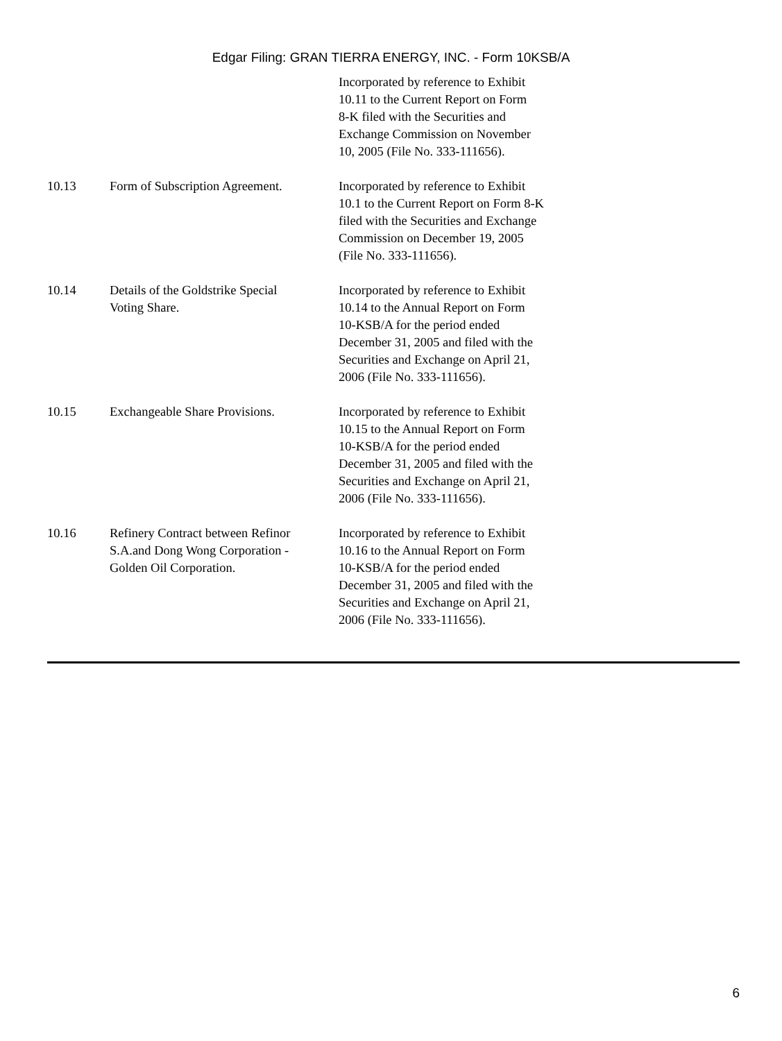Edgar Filing: GRAN TIERRA ENERGY, INC. - Form 10KSB/A
| | | Incorporated by reference to Exhibit 10.11 to the Current Report on Form 8-K filed with the Securities and Exchange Commission on November 10, 2005 (File No. 333-111656). |
| 10.13 | Form of Subscription Agreement. | Incorporated by reference to Exhibit 10.1 to the Current Report on Form 8-K filed with the Securities and Exchange Commission on December 19, 2005 (File No. 333-111656). |
| 10.14 | Details of the Goldstrike Special Voting Share. | Incorporated by reference to Exhibit 10.14 to the Annual Report on Form 10-KSB/A for the period ended December 31, 2005 and filed with the Securities and Exchange on April 21, 2006 (File No. 333-111656). |
| 10.15 | Exchangeable Share Provisions. | Incorporated by reference to Exhibit 10.15 to the Annual Report on Form 10-KSB/A for the period ended December 31, 2005 and filed with the Securities and Exchange on April 21, 2006 (File No. 333-111656). |
| 10.16 | Refinery Contract between Refinor S.A.and Dong Wong Corporation - Golden Oil Corporation. | Incorporated by reference to Exhibit 10.16 to the Annual Report on Form 10-KSB/A for the period ended December 31, 2005 and filed with the Securities and Exchange on April 21, 2006 (File No. 333-111656). |
6